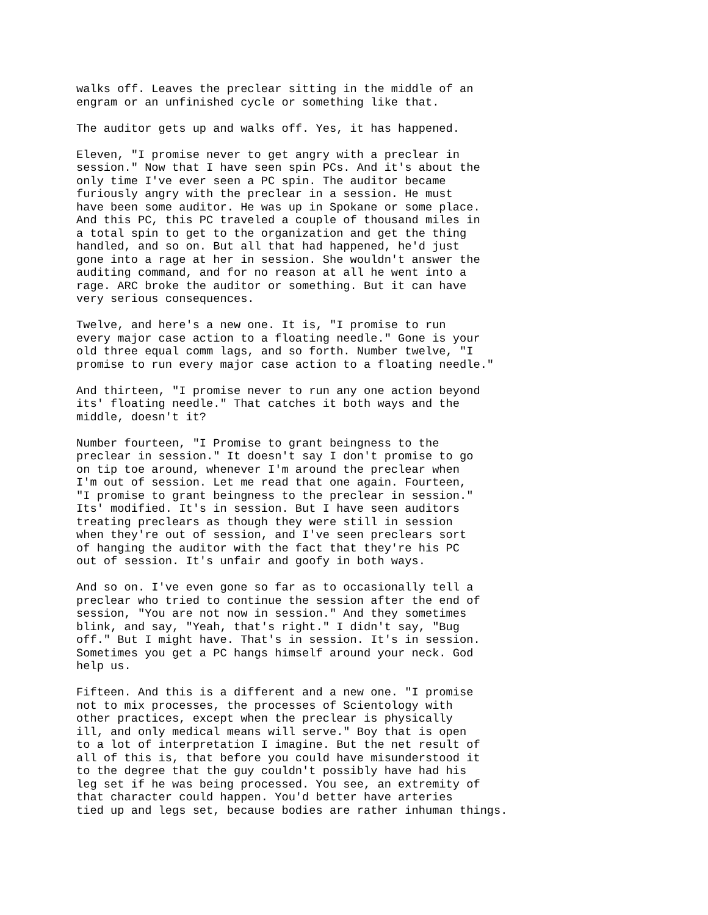walks off. Leaves the preclear sitting in the middle of an engram or an unfinished cycle or something like that.
The auditor gets up and walks off. Yes, it has happened.
Eleven, "I promise never to get angry with a preclear in session." Now that I have seen spin PCs. And it's about the only time I've ever seen a PC spin. The auditor became furiously angry with the preclear in a session. He must have been some auditor. He was up in Spokane or some place. And this PC, this PC traveled a couple of thousand miles in a total spin to get to the organization and get the thing handled, and so on. But all that had happened, he'd just gone into a rage at her in session. She wouldn't answer the auditing command, and for no reason at all he went into a rage. ARC broke the auditor or something. But it can have very serious consequences.
Twelve, and here's a new one. It is, "I promise to run every major case action to a floating needle." Gone is your old three equal comm lags, and so forth. Number twelve, "I promise to run every major case action to a floating needle."
And thirteen, "I promise never to run any one action beyond its' floating needle." That catches it both ways and the middle, doesn't it?
Number fourteen, "I Promise to grant beingness to the preclear in session." It doesn't say I don't promise to go on tip toe around, whenever I'm around the preclear when I'm out of session. Let me read that one again. Fourteen, "I promise to grant beingness to the preclear in session." Its' modified. It's in session. But I have seen auditors treating preclears as though they were still in session when they're out of session, and I've seen preclears sort of hanging the auditor with the fact that they're his PC out of session. It's unfair and goofy in both ways.
And so on. I've even gone so far as to occasionally tell a preclear who tried to continue the session after the end of session, "You are not now in session." And they sometimes blink, and say, "Yeah, that's right." I didn't say, "Bug off." But I might have. That's in session. It's in session. Sometimes you get a PC hangs himself around your neck. God help us.
Fifteen. And this is a different and a new one. "I promise not to mix processes, the processes of Scientology with other practices, except when the preclear is physically ill, and only medical means will serve." Boy that is open to a lot of interpretation I imagine. But the net result of all of this is, that before you could have misunderstood it to the degree that the guy couldn't possibly have had his leg set if he was being processed. You see, an extremity of that character could happen. You'd better have arteries tied up and legs set, because bodies are rather inhuman things.